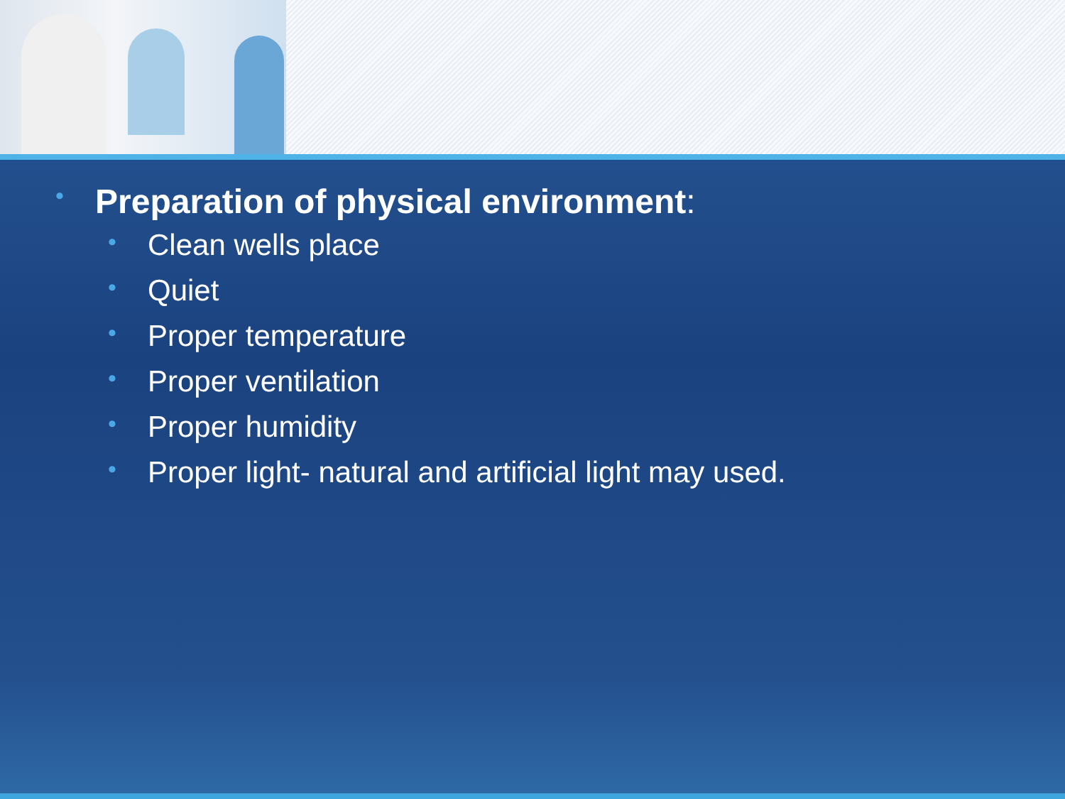• Preparation of physical environment:
• Clean wells place
• Quiet
• Proper temperature
• Proper ventilation
• Proper humidity
• Proper light- natural and artificial light may used.